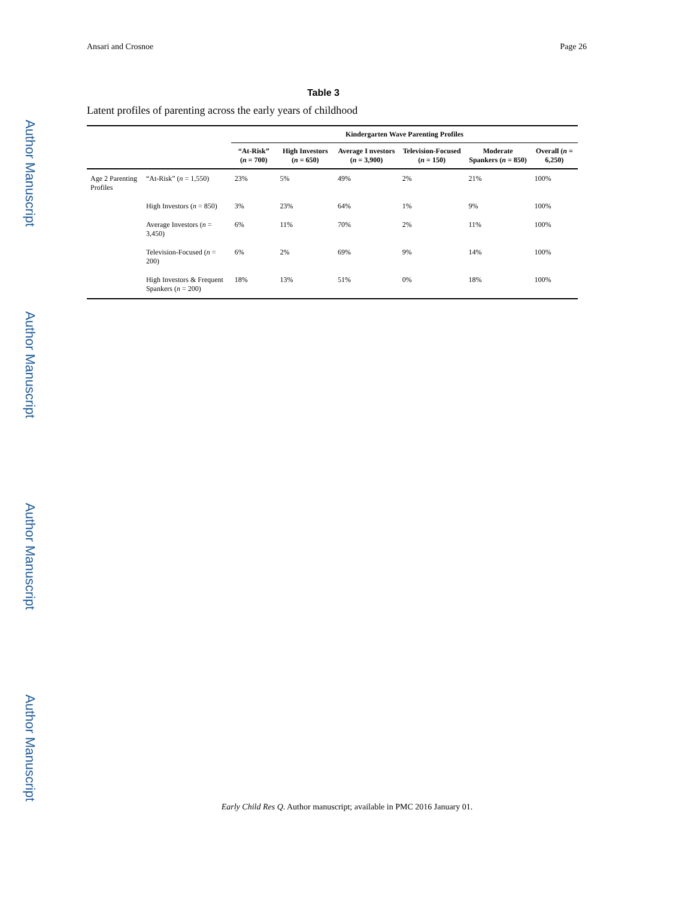Author Manuscript
Author Manuscript
Author Manuscript
Author Manuscript
Ansari and Crosnoe Page 26
Table 3
Latent profiles of parenting across the early years of childhood
| | | Kindergarten Wave Parenting Profiles | | | | | |
| --- | --- | --- | --- | --- | --- | --- | --- |
| | | “At-Risk” ( n = 700) | High Investors ( n = 650) | Average I nvestors ( n = 3,900) | Television-Focused ( n = 150) | Moderate Spankers ( n = 850) | Overall ( n = 6,250) |
| Age 2 Parenting Profiles | “At-Risk” ( n = 1,550) | 23% | 5% | 49% | 2% | 21% | 100% |
| | High Investors ( n = 850) | 3% | 23% | 64% | 1% | 9% | 100% |
| | Average Investors ( n = 3,450) | 6% | 11% | 70% | 2% | 11% | 100% |
| | Television-Focused ( n = 200) | 6% | 2% | 69% | 9% | 14% | 100% |
| | High Investors & Frequent Spankers ( n = 200) | 18% | 13% | 51% | 0% | 18% | 100% |
Early Child Res Q. Author manuscript; available in PMC 2016 January 01.